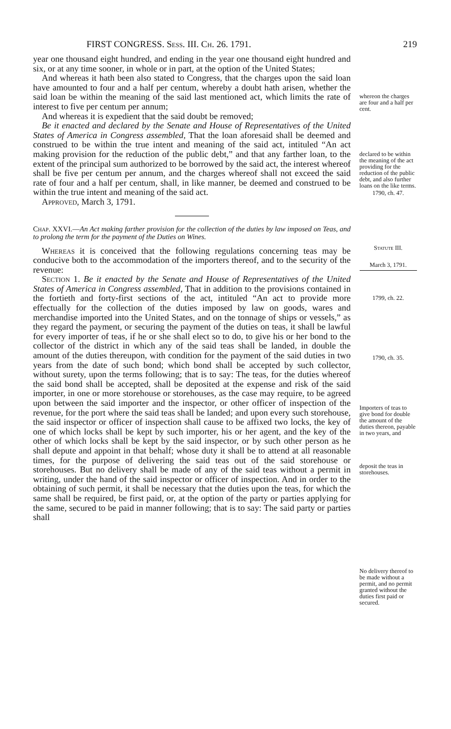FIRST CONGRESS. Sess. III. Ch. 26. 1791. 219
year one thousand eight hundred, and ending in the year one thousand eight hundred and six, or at any time sooner, in whole or in part, at the option of the United States;
And whereas it hath been also stated to Congress, that the charges upon the said loan have amounted to four and a half per centum, whereby a doubt hath arisen, whether the said loan be within the meaning of the said last mentioned act, which limits the rate of interest to five per centum per annum;
And whereas it is expedient that the said doubt be removed;
Be it enacted and declared by the Senate and House of Representatives of the United States of America in Congress assembled, That the loan aforesaid shall be deemed and construed to be within the true intent and meaning of the said act, intituled “An act making provision for the reduction of the public debt,” and that any farther loan, to the extent of the principal sum authorized to be borrowed by the said act, the interest whereof shall be five per centum per annum, and the charges whereof shall not exceed the said rate of four and a half per centum, shall, in like manner, be deemed and construed to be within the true intent and meaning of the said act.
Approved, March 3, 1791.
Chap. XXVI.—An Act making farther provision for the collection of the duties by law imposed on Teas, and to prolong the term for the payment of the Duties on Wines.
Whereas it is conceived that the following regulations concerning teas may be conducive both to the accommodation of the importers thereof, and to the security of the revenue:
Section 1. Be it enacted by the Senate and House of Representatives of the United States of America in Congress assembled, That in addition to the provisions contained in the fortieth and forty-first sections of the act, intituled “An act to provide more effectually for the collection of the duties imposed by law on goods, wares and merchandise imported into the United States, and on the tonnage of ships or vessels,” as they regard the payment, or securing the payment of the duties on teas, it shall be lawful for every importer of teas, if he or she shall elect so to do, to give his or her bond to the collector of the district in which any of the said teas shall be landed, in double the amount of the duties thereupon, with condition for the payment of the said duties in two years from the date of such bond; which bond shall be accepted by such collector, without surety, upon the terms following; that is to say: The teas, for the duties whereof the said bond shall be accepted, shall be deposited at the expense and risk of the said importer, in one or more storehouse or storehouses, as the case may require, to be agreed upon between the said importer and the inspector, or other officer of inspection of the revenue, for the port where the said teas shall be landed; and upon every such storehouse, the said inspector or officer of inspection shall cause to be affixed two locks, the key of one of which locks shall be kept by such importer, his or her agent, and the key of the other of which locks shall be kept by the said inspector, or by such other person as he shall depute and appoint in that behalf; whose duty it shall be to attend at all reasonable times, for the purpose of delivering the said teas out of the said storehouse or storehouses. But no delivery shall be made of any of the said teas without a permit in writing, under the hand of the said inspector or officer of inspection. And in order to the obtaining of such permit, it shall be necessary that the duties upon the teas, for which the same shall be required, be first paid, or, at the option of the party or parties applying for the same, secured to be paid in manner following; that is to say: The said party or parties shall
whereon the charges are four and a half per cent.
declared to be within the meaning of the act providing for the reduction of the public debt, and also further loans on the like terms.
1790, ch. 47.
Statute III.
March 3, 1791.
1799, ch. 22.
1790, ch. 35.
Importers of teas to give bond for double the amount of the duties thereon, payable in two years, and
deposit the teas in storehouses.
No delivery thereof to be made without a permit, and no permit granted without the duties first paid or secured.